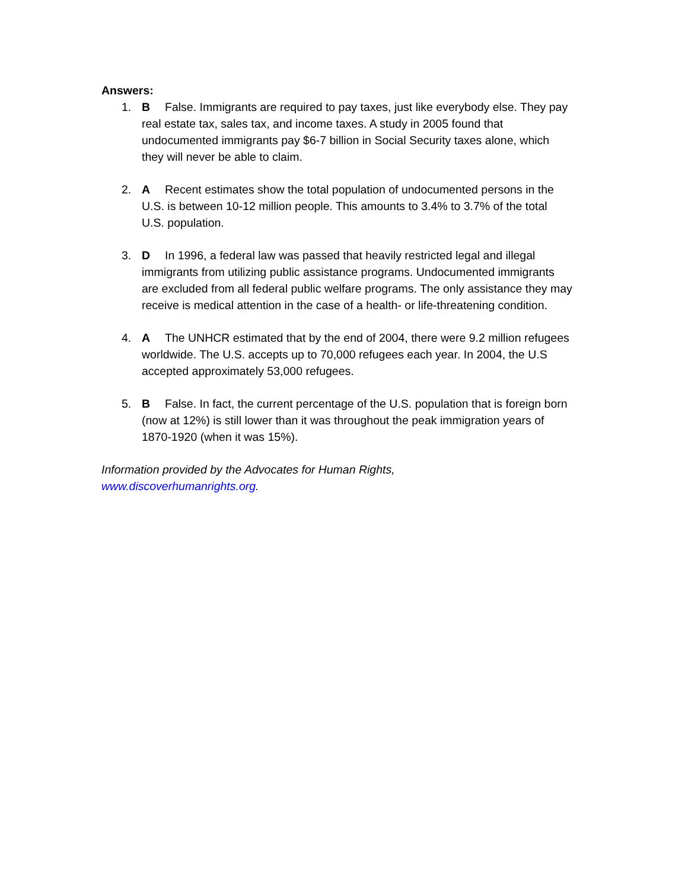Answers:
1. B False. Immigrants are required to pay taxes, just like everybody else. They pay real estate tax, sales tax, and income taxes. A study in 2005 found that undocumented immigrants pay $6-7 billion in Social Security taxes alone, which they will never be able to claim.
2. A Recent estimates show the total population of undocumented persons in the U.S. is between 10-12 million people. This amounts to 3.4% to 3.7% of the total U.S. population.
3. D In 1996, a federal law was passed that heavily restricted legal and illegal immigrants from utilizing public assistance programs. Undocumented immigrants are excluded from all federal public welfare programs. The only assistance they may receive is medical attention in the case of a health- or life-threatening condition.
4. A The UNHCR estimated that by the end of 2004, there were 9.2 million refugees worldwide. The U.S. accepts up to 70,000 refugees each year. In 2004, the U.S accepted approximately 53,000 refugees.
5. B False. In fact, the current percentage of the U.S. population that is foreign born (now at 12%) is still lower than it was throughout the peak immigration years of 1870-1920 (when it was 15%).
Information provided by the Advocates for Human Rights,
www.discoverhumanrights.org.